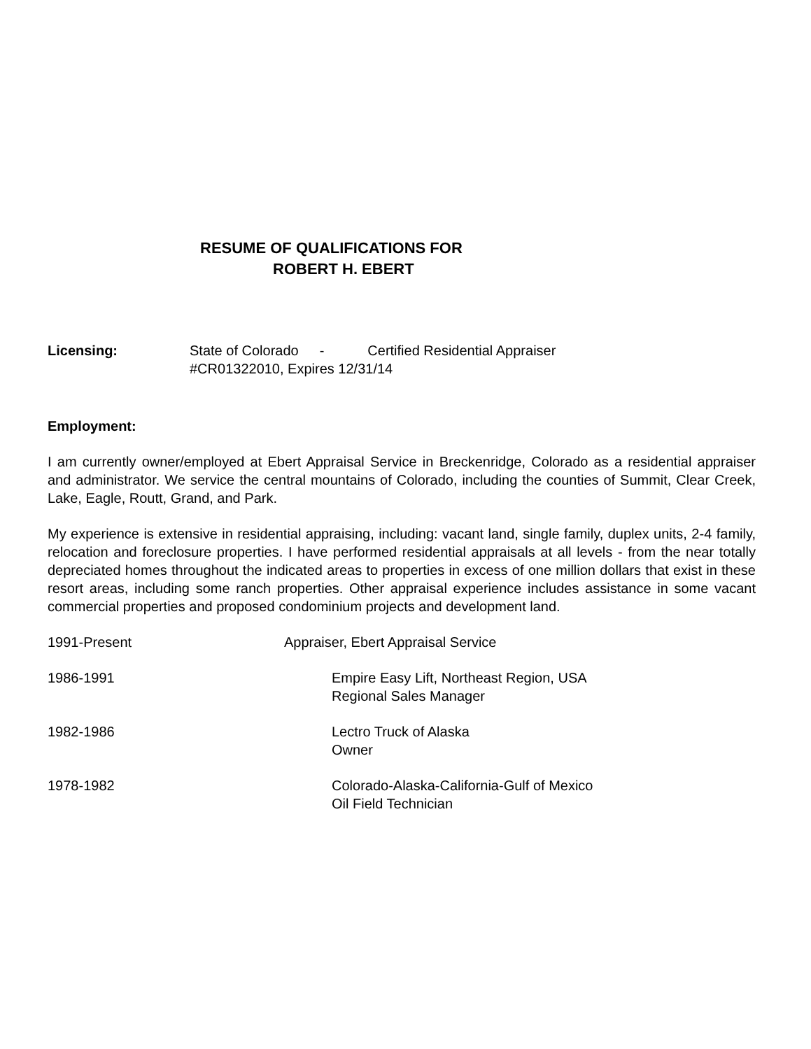RESUME OF QUALIFICATIONS FOR
ROBERT H. EBERT
Licensing: State of Colorado - Certified Residential Appraiser
#CR01322010, Expires 12/31/14
Employment:
I am currently owner/employed at Ebert Appraisal Service in Breckenridge, Colorado as a residential appraiser and administrator. We service the central mountains of Colorado, including the counties of Summit, Clear Creek, Lake, Eagle, Routt, Grand, and Park.
My experience is extensive in residential appraising, including: vacant land, single family, duplex units, 2-4 family, relocation and foreclosure properties. I have performed residential appraisals at all levels - from the near totally depreciated homes throughout the indicated areas to properties in excess of one million dollars that exist in these resort areas, including some ranch properties. Other appraisal experience includes assistance in some vacant commercial properties and proposed condominium projects and development land.
1991-Present Appraiser, Ebert Appraisal Service
1986-1991 Empire Easy Lift, Northeast Region, USA
Regional Sales Manager
1982-1986 Lectro Truck of Alaska
Owner
1978-1982 Colorado-Alaska-California-Gulf of Mexico
Oil Field Technician